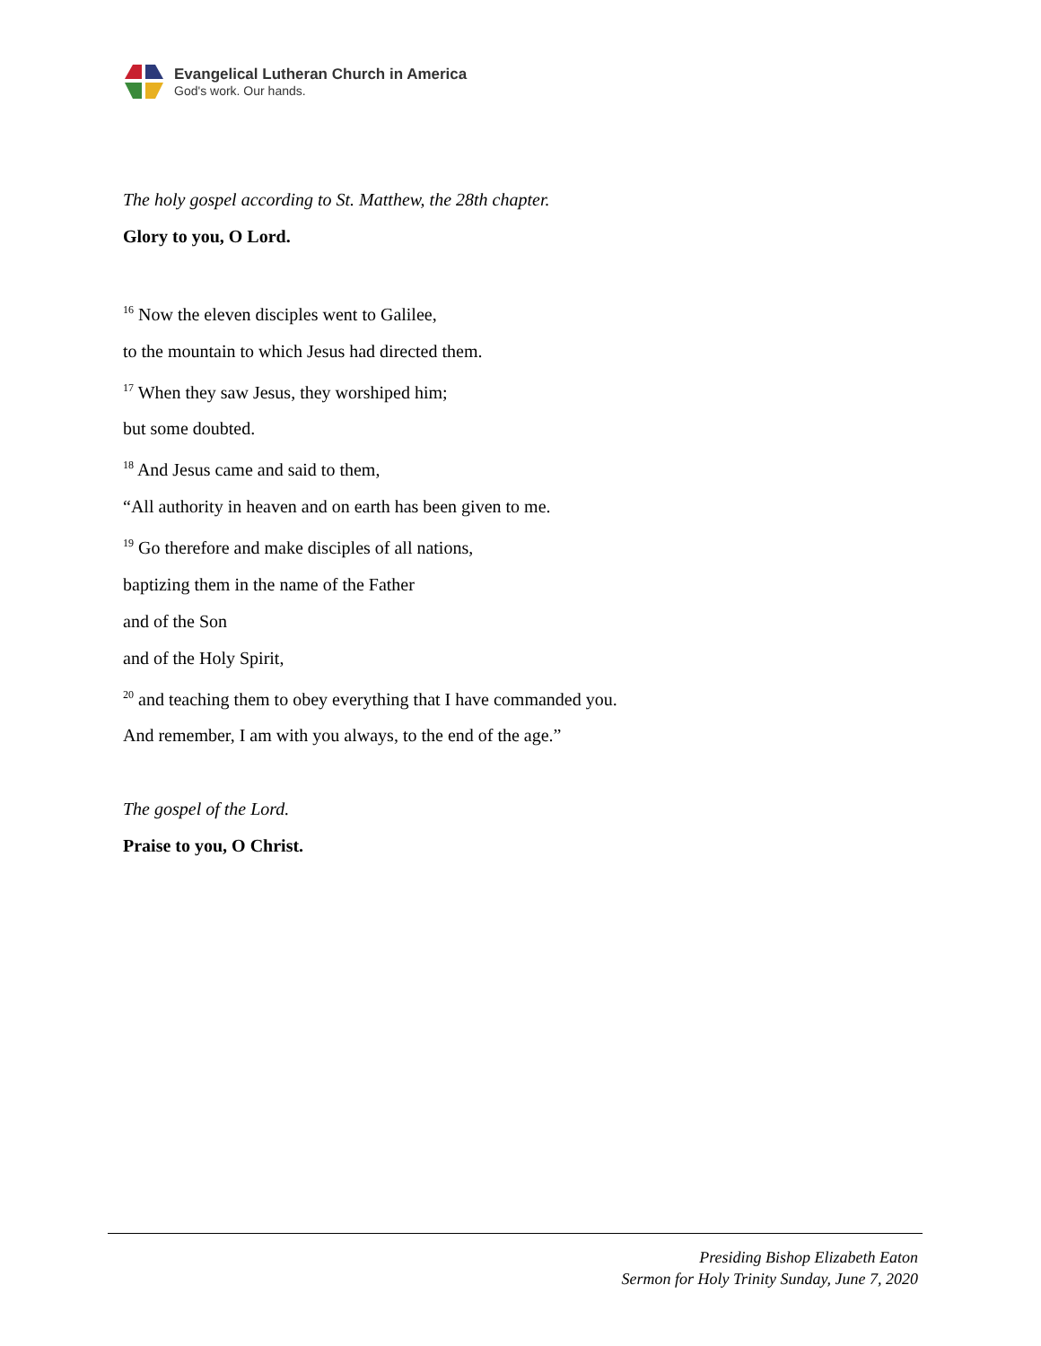Evangelical Lutheran Church in America
God's work. Our hands.
The holy gospel according to St. Matthew, the 28th chapter.
Glory to you, O Lord.
<sup>16</sup> Now the eleven disciples went to Galilee,
to the mountain to which Jesus had directed them.
<sup>17</sup> When they saw Jesus, they worshiped him;
but some doubted.
<sup>18</sup> And Jesus came and said to them,
“All authority in heaven and on earth has been given to me.
<sup>19</sup> Go therefore and make disciples of all nations,
baptizing them in the name of the Father
and of the Son
and of the Holy Spirit,
<sup>20</sup> and teaching them to obey everything that I have commanded you.
And remember, I am with you always, to the end of the age.”
The gospel of the Lord.
Praise to you, O Christ.
Presiding Bishop Elizabeth Eaton
Sermon for Holy Trinity Sunday, June 7, 2020